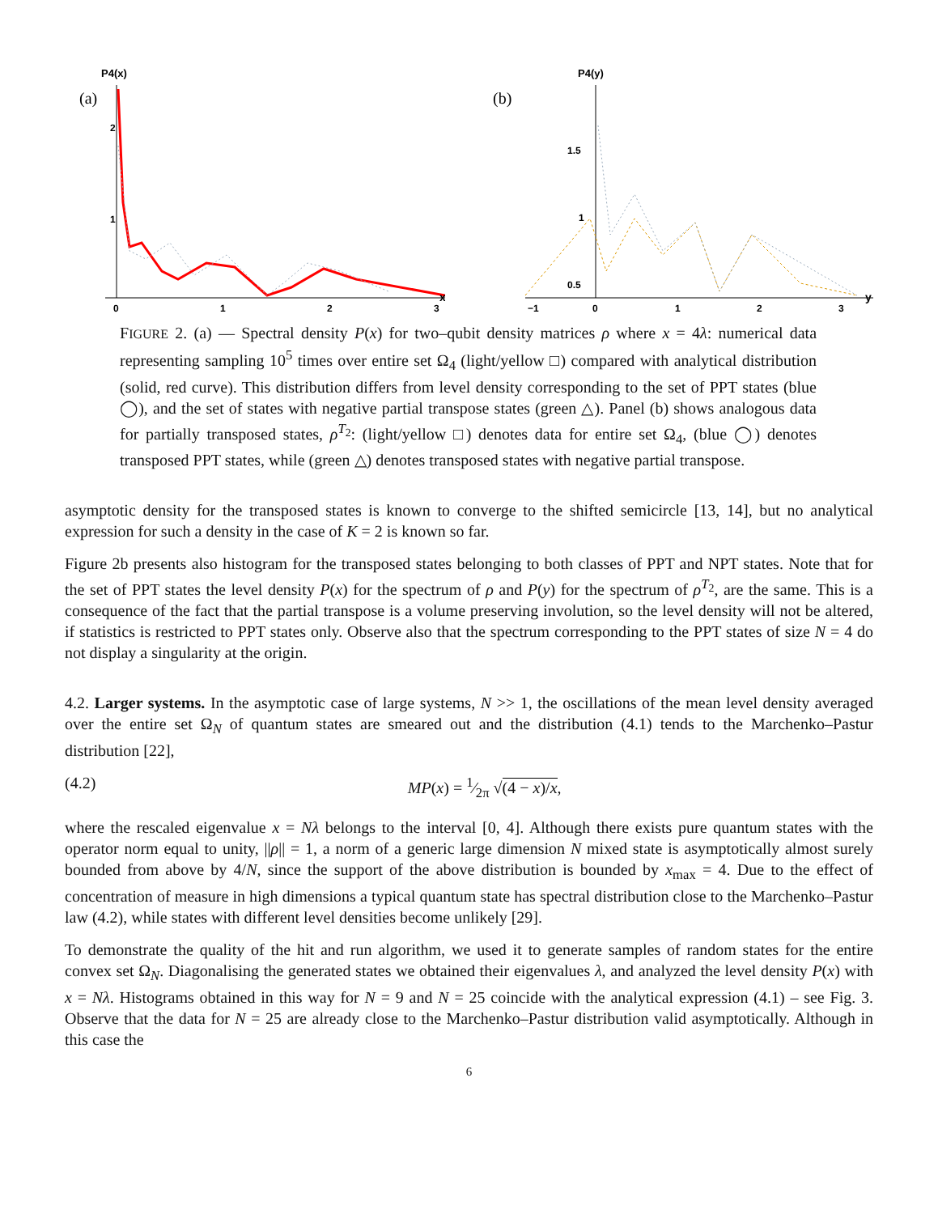P4(x)
(a)
2
1
0
1
2
3
x
P4(y)
(b)
1.5
1
0.5
−1
0
1
2
3
y
FIGURE 2. (a) — Spectral density P(x) for two–qubit density matrices ρ where x = 4λ: numerical data representing sampling 10<sup>5</sup> times over entire set Ω<sub>4</sub> (light/yellow □) compared with analytical distribution (solid, red curve). This distribution differs from level density corresponding to the set of PPT states (blue ◯), and the set of states with negative partial transpose states (green △). Panel (b) shows analogous data for partially transposed states, ρ<sup>T<sub>2</sub></sup>: (light/yellow □) denotes data for entire set Ω<sub>4</sub>, (blue ◯) denotes transposed PPT states, while (green △) denotes transposed states with negative partial transpose.
asymptotic density for the transposed states is known to converge to the shifted semicircle [13, 14], but no analytical expression for such a density in the case of K = 2 is known so far.
Figure 2b presents also histogram for the transposed states belonging to both classes of PPT and NPT states. Note that for the set of PPT states the level density P(x) for the spectrum of ρ and P(y) for the spectrum of ρ<sup>T<sub>2</sub></sup>, are the same. This is a consequence of the fact that the partial transpose is a volume preserving involution, so the level density will not be altered, if statistics is restricted to PPT states only. Observe also that the spectrum corresponding to the PPT states of size N = 4 do not display a singularity at the origin.
4.2. Larger systems. In the asymptotic case of large systems, N >> 1, the oscillations of the mean level density averaged over the entire set Ω<sub>N</sub> of quantum states are smeared out and the distribution (4.1) tends to the Marchenko–Pastur distribution [22],
(4.2) MP(x) = 1⁄2π √(4 − x)/x,
where the rescaled eigenvalue x = Nλ belongs to the interval [0, 4]. Although there exists pure quantum states with the operator norm equal to unity, ||ρ|| = 1, a norm of a generic large dimension N mixed state is asymptotically almost surely bounded from above by 4/N, since the support of the above distribution is bounded by x<sub>max</sub> = 4. Due to the effect of concentration of measure in high dimensions a typical quantum state has spectral distribution close to the Marchenko–Pastur law (4.2), while states with different level densities become unlikely [29].
To demonstrate the quality of the hit and run algorithm, we used it to generate samples of random states for the entire convex set Ω<sub>N</sub>. Diagonalising the generated states we obtained their eigenvalues λ, and analyzed the level density P(x) with x = Nλ. Histograms obtained in this way for N = 9 and N = 25 coincide with the analytical expression (4.1) – see Fig. 3. Observe that the data for N = 25 are already close to the Marchenko–Pastur distribution valid asymptotically. Although in this case the
6